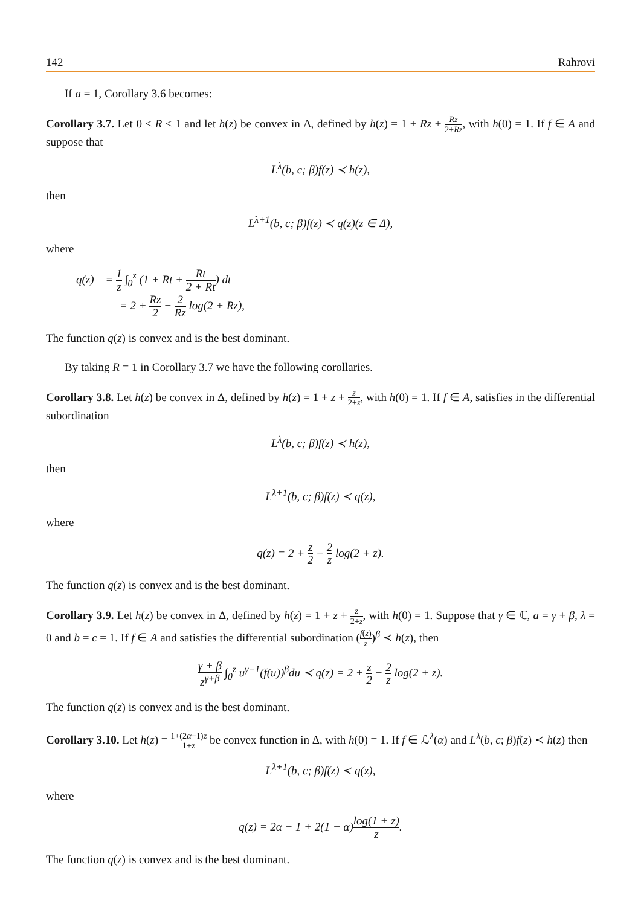142 Rahrovi
If a = 1, Corollary 3.6 becomes:
Corollary 3.7. Let 0 < R ≤ 1 and let h(z) be convex in Δ, defined by h(z) = 1 + Rz + Rz 2+Rz, with h(0) = 1. If f ∈ A and suppose that
L<sup>λ</sup>(b, c; β)f(z) ≺ h(z),
then
L<sup>λ+1</sup>(b, c; β)f(z) ≺ q(z)(z ∈ Δ),
where
q(z) = 1 z ∫<sub>0</sub><sup>z</sup> (1 + Rt + Rt 2 + Rt) dt
= 2 + Rz 2 − 2 Rz log(2 + Rz),
The function q(z) is convex and is the best dominant.
By taking R = 1 in Corollary 3.7 we have the following corollaries.
Corollary 3.8. Let h(z) be convex in Δ, defined by h(z) = 1 + z + z 2+z, with h(0) = 1. If f ∈ A, satisfies in the differential subordination
L<sup>λ</sup>(b, c; β)f(z) ≺ h(z),
then
L<sup>λ+1</sup>(b, c; β)f(z) ≺ q(z),
where
q(z) = 2 + z 2 − 2 z log(2 + z).
The function q(z) is convex and is the best dominant.
Corollary 3.9. Let h(z) be convex in Δ, defined by h(z) = 1 + z + z 2+z, with h(0) = 1. Suppose that γ ∈ ℂ, a = γ + β, λ = 0 and b = c = 1. If f ∈ A and satisfies the differential subordination (f(z) z)<sup>β</sup> ≺ h(z), then
γ + β z<sup>γ+β</sup> ∫<sub>0</sub><sup>z</sup> u<sup>γ−1</sup>(f(u))<sup>β</sup>du ≺ q(z) = 2 + z 2 − 2 z log(2 + z).
The function q(z) is convex and is the best dominant.
Corollary 3.10. Let h(z) = 1+(2α−1)z 1+z be convex function in Δ, with h(0) = 1. If f ∈ ℒ<sup>λ</sup>(α) and L<sup>λ</sup>(b, c; β)f(z) ≺ h(z) then
L<sup>λ+1</sup>(b, c; β)f(z) ≺ q(z),
where
q(z) = 2α − 1 + 2(1 − α)log(1 + z) z.
The function q(z) is convex and is the best dominant.